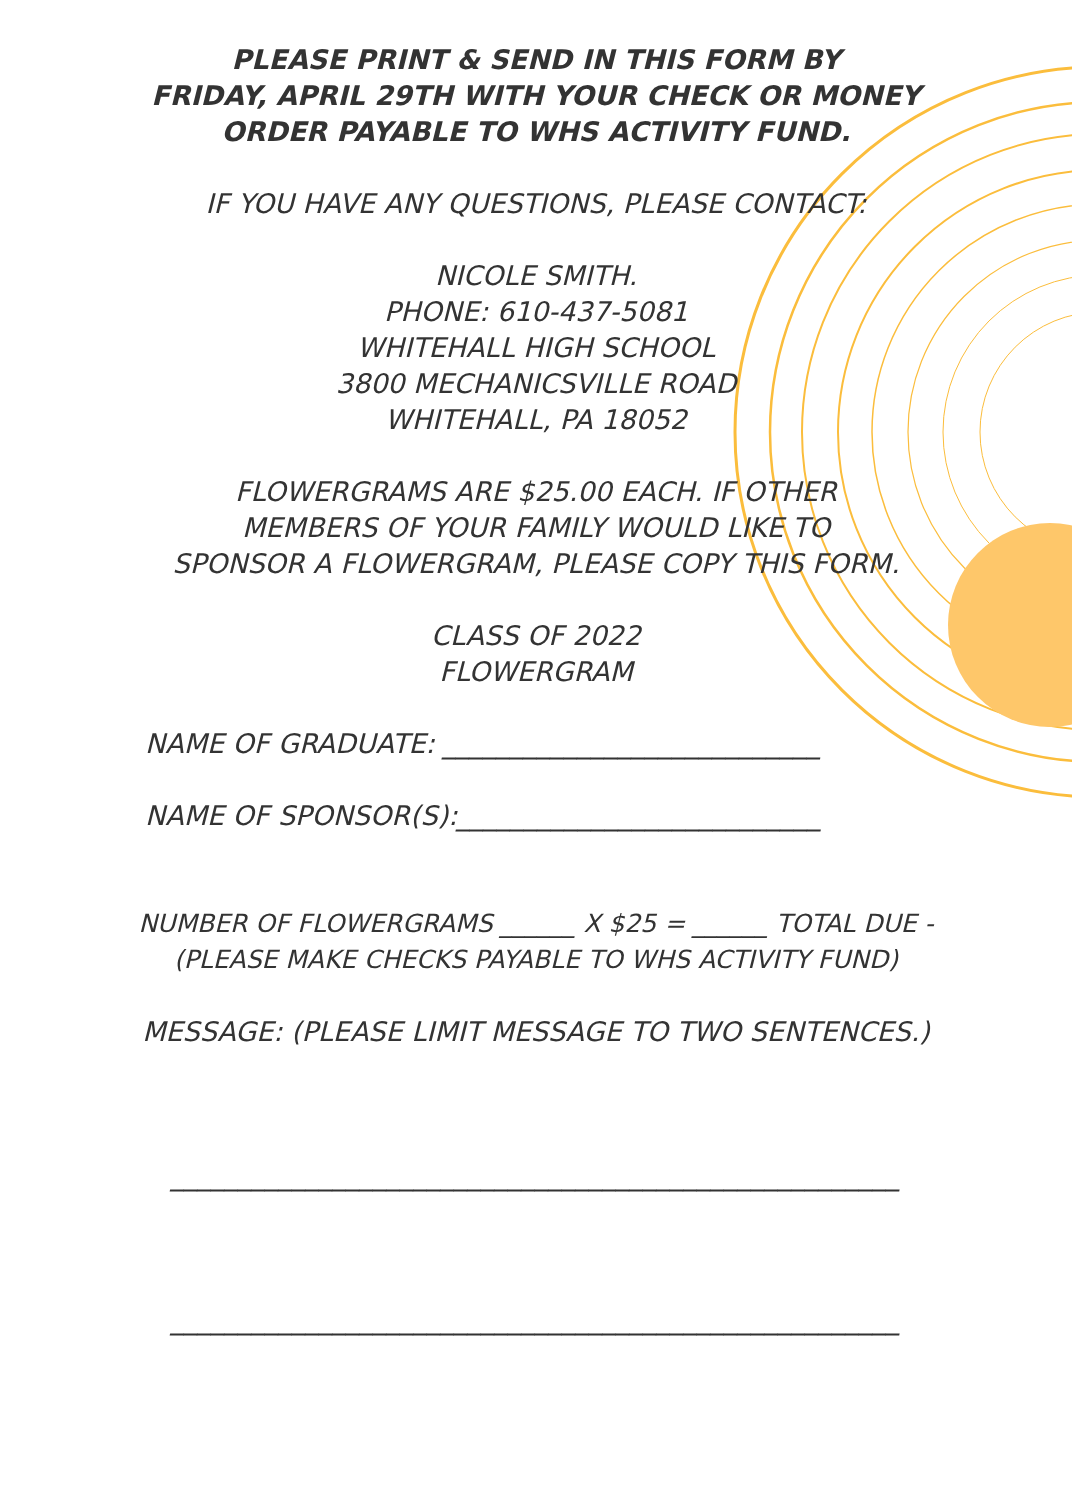PLEASE PRINT & SEND IN THIS FORM BY
FRIDAY, APRIL 29TH WITH YOUR CHECK OR MONEY
ORDER PAYABLE TO WHS ACTIVITY FUND.
IF YOU HAVE ANY QUESTIONS, PLEASE CONTACT:
NICOLE SMITH.
PHONE: 610-437-5081
WHITEHALL HIGH SCHOOL
3800 MECHANICSVILLE ROAD
WHITEHALL, PA 18052
FLOWERGRAMS ARE $25.00 EACH. IF OTHER
MEMBERS OF YOUR FAMILY WOULD LIKE TO
SPONSOR A FLOWERGRAM, PLEASE COPY THIS FORM.
CLASS OF 2022
FLOWERGRAM
NAME OF GRADUATE: ____________________________
NAME OF SPONSOR(S):___________________________
NUMBER OF FLOWERGRAMS ______ X $25 = ______ TOTAL DUE -
(PLEASE MAKE CHECKS PAYABLE TO WHS ACTIVITY FUND)
MESSAGE: (PLEASE LIMIT MESSAGE TO TWO SENTENCES.)
______________________________________________________
______________________________________________________